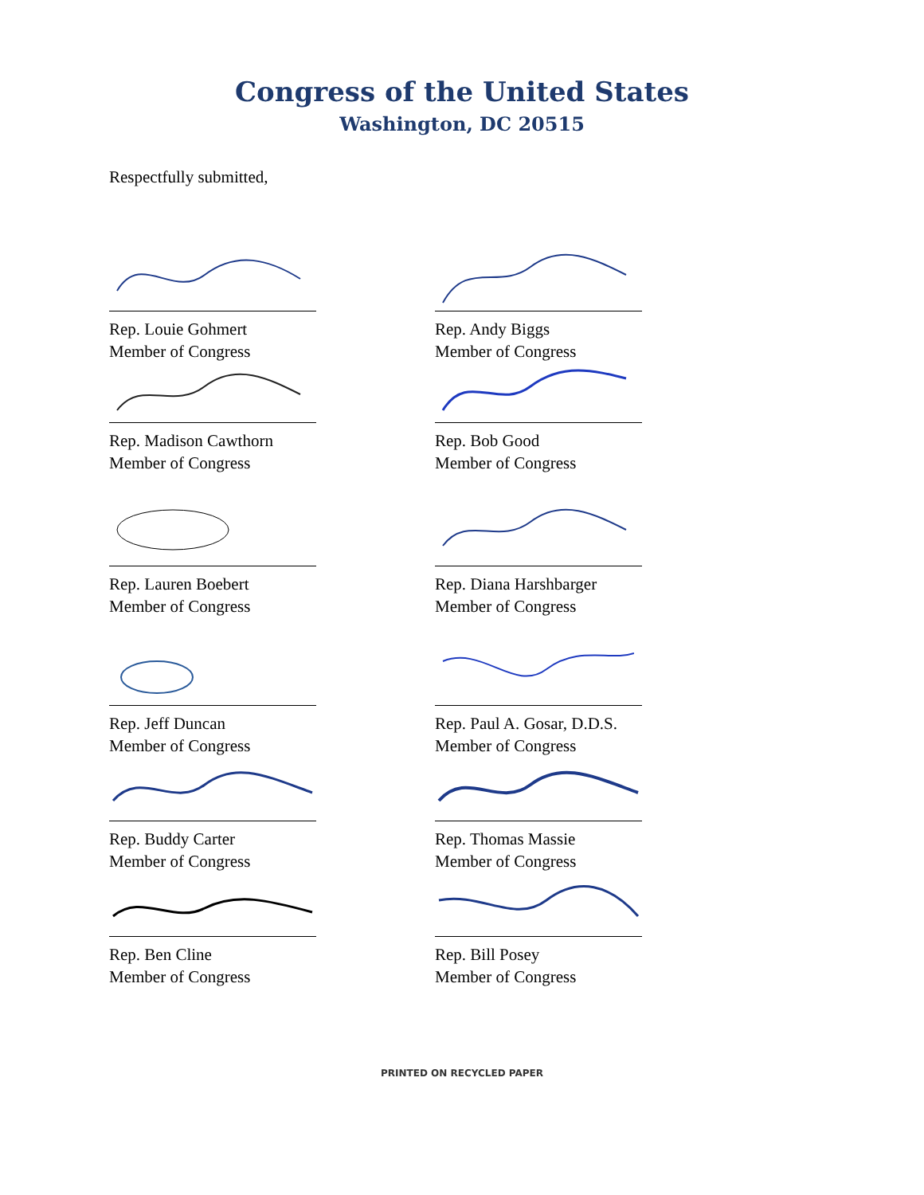Congress of the United States
Washington, DC 20515
Respectfully submitted,
Rep. Louie Gohmert
Member of Congress
Rep. Andy Biggs
Member of Congress
Rep. Madison Cawthorn
Member of Congress
Rep. Bob Good
Member of Congress
Rep. Lauren Boebert
Member of Congress
Rep. Diana Harshbarger
Member of Congress
Rep. Jeff Duncan
Member of Congress
Rep. Paul A. Gosar, D.D.S.
Member of Congress
Rep. Buddy Carter
Member of Congress
Rep. Thomas Massie
Member of Congress
Rep. Ben Cline
Member of Congress
Rep. Bill Posey
Member of Congress
PRINTED ON RECYCLED PAPER